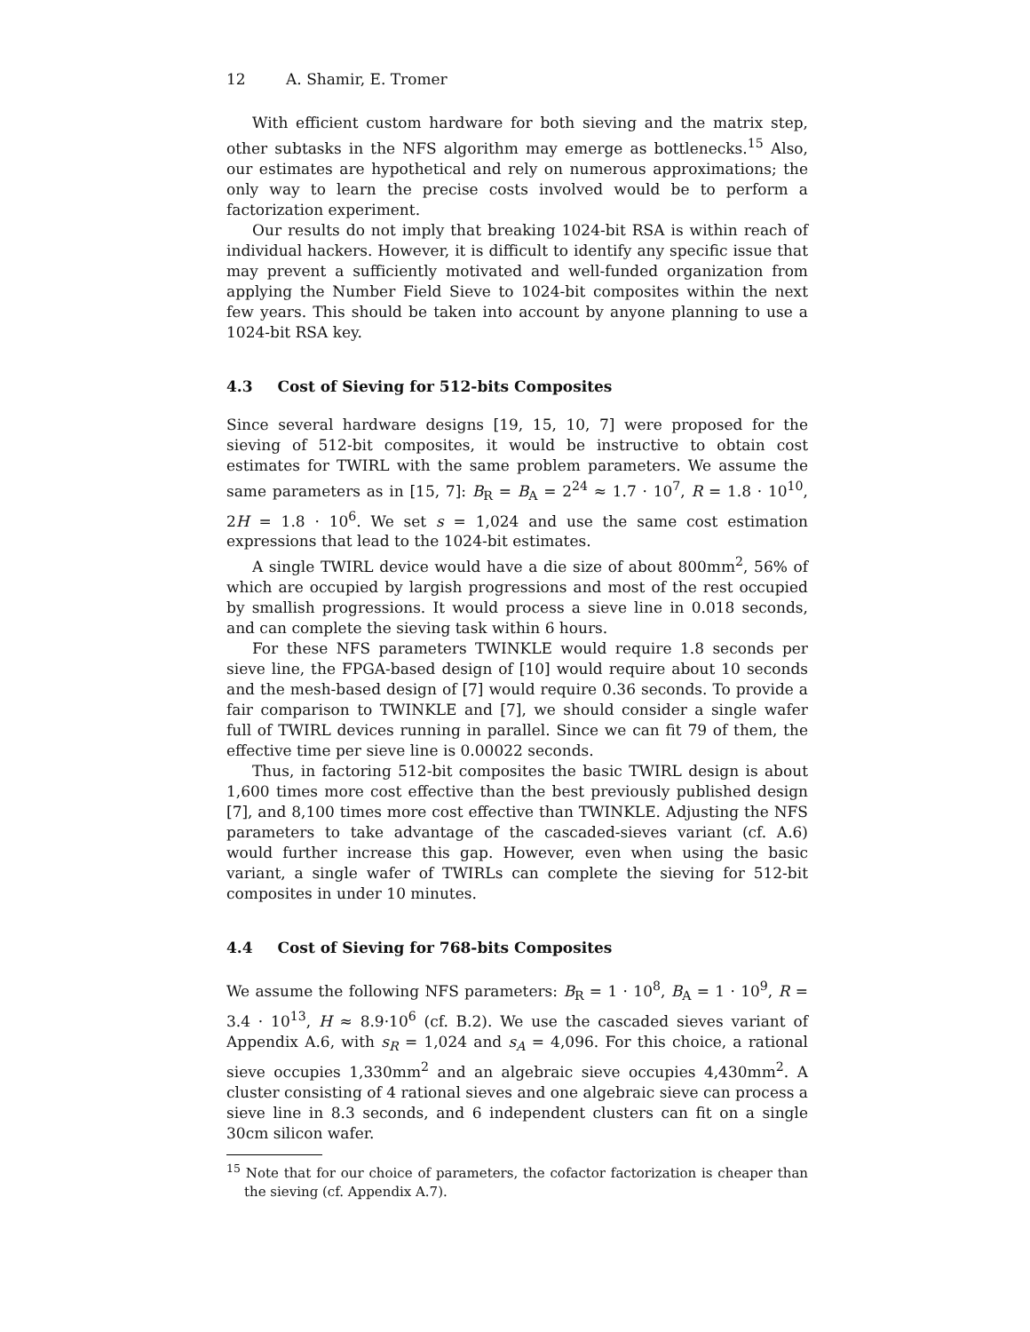12 A. Shamir, E. Tromer
With efficient custom hardware for both sieving and the matrix step, other subtasks in the NFS algorithm may emerge as bottlenecks.<sup>15</sup> Also, our estimates are hypothetical and rely on numerous approximations; the only way to learn the precise costs involved would be to perform a factorization experiment.
Our results do not imply that breaking 1024-bit RSA is within reach of individual hackers. However, it is difficult to identify any specific issue that may prevent a sufficiently motivated and well-funded organization from applying the Number Field Sieve to 1024-bit composites within the next few years. This should be taken into account by anyone planning to use a 1024-bit RSA key.
4.3 Cost of Sieving for 512-bits Composites
Since several hardware designs [19, 15, 10, 7] were proposed for the sieving of 512-bit composites, it would be instructive to obtain cost estimates for TWIRL with the same problem parameters. We assume the same parameters as in [15, 7]: B<sub>R</sub> = B<sub>A</sub> = 2<sup>24</sup> ≈ 1.7 · 10<sup>7</sup>, R = 1.8 · 10<sup>10</sup>, 2H = 1.8 · 10<sup>6</sup>. We set s = 1,024 and use the same cost estimation expressions that lead to the 1024-bit estimates.
A single TWIRL device would have a die size of about 800mm<sup>2</sup>, 56% of which are occupied by largish progressions and most of the rest occupied by smallish progressions. It would process a sieve line in 0.018 seconds, and can complete the sieving task within 6 hours.
For these NFS parameters TWINKLE would require 1.8 seconds per sieve line, the FPGA-based design of [10] would require about 10 seconds and the mesh-based design of [7] would require 0.36 seconds. To provide a fair comparison to TWINKLE and [7], we should consider a single wafer full of TWIRL devices running in parallel. Since we can fit 79 of them, the effective time per sieve line is 0.00022 seconds.
Thus, in factoring 512-bit composites the basic TWIRL design is about 1,600 times more cost effective than the best previously published design [7], and 8,100 times more cost effective than TWINKLE. Adjusting the NFS parameters to take advantage of the cascaded-sieves variant (cf. A.6) would further increase this gap. However, even when using the basic variant, a single wafer of TWIRLs can complete the sieving for 512-bit composites in under 10 minutes.
4.4 Cost of Sieving for 768-bits Composites
We assume the following NFS parameters: B<sub>R</sub> = 1 · 10<sup>8</sup>, B<sub>A</sub> = 1 · 10<sup>9</sup>, R = 3.4 · 10<sup>13</sup>, H ≈ 8.9·10<sup>6</sup> (cf. B.2). We use the cascaded sieves variant of Appendix A.6, with s<sub>R</sub> = 1,024 and s<sub>A</sub> = 4,096. For this choice, a rational sieve occupies 1,330mm<sup>2</sup> and an algebraic sieve occupies 4,430mm<sup>2</sup>. A cluster consisting of 4 rational sieves and one algebraic sieve can process a sieve line in 8.3 seconds, and 6 independent clusters can fit on a single 30cm silicon wafer.
<sup>15</sup> Note that for our choice of parameters, the cofactor factorization is cheaper than the sieving (cf. Appendix A.7).